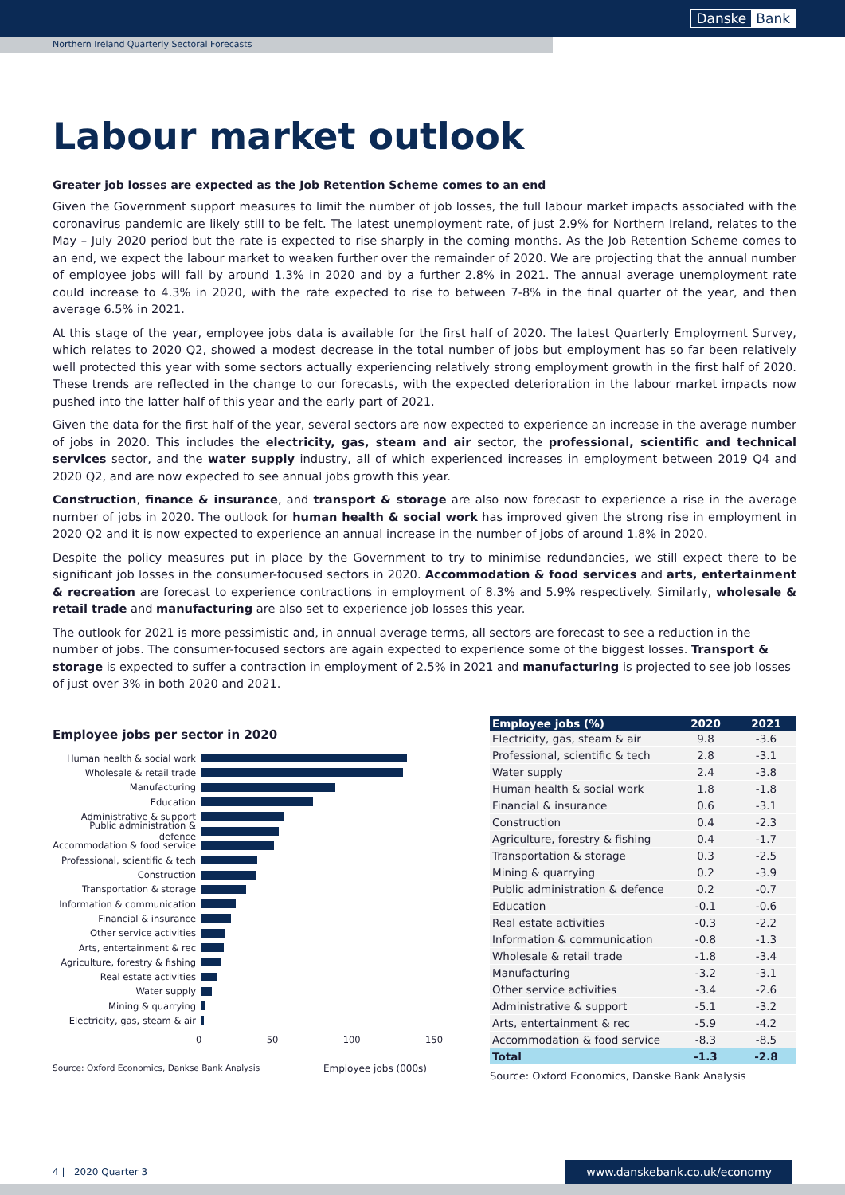Danske Bank
Northern Ireland Quarterly Sectoral Forecasts
Labour market outlook
Greater job losses are expected as the Job Retention Scheme comes to an end
Given the Government support measures to limit the number of job losses, the full labour market impacts associated with the coronavirus pandemic are likely still to be felt. The latest unemployment rate, of just 2.9% for Northern Ireland, relates to the May – July 2020 period but the rate is expected to rise sharply in the coming months. As the Job Retention Scheme comes to an end, we expect the labour market to weaken further over the remainder of 2020. We are projecting that the annual number of employee jobs will fall by around 1.3% in 2020 and by a further 2.8% in 2021. The annual average unemployment rate could increase to 4.3% in 2020, with the rate expected to rise to between 7-8% in the final quarter of the year, and then average 6.5% in 2021.
At this stage of the year, employee jobs data is available for the first half of 2020. The latest Quarterly Employment Survey, which relates to 2020 Q2, showed a modest decrease in the total number of jobs but employment has so far been relatively well protected this year with some sectors actually experiencing relatively strong employment growth in the first half of 2020. These trends are reflected in the change to our forecasts, with the expected deterioration in the labour market impacts now pushed into the latter half of this year and the early part of 2021.
Given the data for the first half of the year, several sectors are now expected to experience an increase in the average number of jobs in 2020. This includes the electricity, gas, steam and air sector, the professional, scientific and technical services sector, and the water supply industry, all of which experienced increases in employment between 2019 Q4 and 2020 Q2, and are now expected to see annual jobs growth this year.
Construction, finance & insurance, and transport & storage are also now forecast to experience a rise in the average number of jobs in 2020. The outlook for human health & social work has improved given the strong rise in employment in 2020 Q2 and it is now expected to experience an annual increase in the number of jobs of around 1.8% in 2020.
Despite the policy measures put in place by the Government to try to minimise redundancies, we still expect there to be significant job losses in the consumer-focused sectors in 2020. Accommodation & food services and arts, entertainment & recreation are forecast to experience contractions in employment of 8.3% and 5.9% respectively. Similarly, wholesale & retail trade and manufacturing are also set to experience job losses this year.
The outlook for 2021 is more pessimistic and, in annual average terms, all sectors are forecast to see a reduction in the number of jobs. The consumer-focused sectors are again expected to experience some of the biggest losses. Transport & storage is expected to suffer a contraction in employment of 2.5% in 2021 and manufacturing is projected to see job losses of just over 3% in both 2020 and 2021.
Employee jobs per sector in 2020
Human health & social work
Wholesale & retail trade
Manufacturing
Education
Administrative & support
Public administration & defence
Accommodation & food service
Professional, scientific & tech
Construction
Transportation & storage
Information & communication
Financial & insurance
Other service activities
Arts, entertainment & rec
Agriculture, forestry & fishing
Real estate activities
Water supply
Mining & quarrying
Electricity, gas, steam & air
0 50 100 150
Source: Oxford Economics, Dankse Bank Analysis Employee jobs (000s)
| Employee jobs (%) | 2020 | 2021 |
| --- | --- | --- |
| Electricity, gas, steam & air | 9.8 | -3.6 |
| Professional, scientific & tech | 2.8 | -3.1 |
| Water supply | 2.4 | -3.8 |
| Human health & social work | 1.8 | -1.8 |
| Financial & insurance | 0.6 | -3.1 |
| Construction | 0.4 | -2.3 |
| Agriculture, forestry & fishing | 0.4 | -1.7 |
| Transportation & storage | 0.3 | -2.5 |
| Mining & quarrying | 0.2 | -3.9 |
| Public administration & defence | 0.2 | -0.7 |
| Education | -0.1 | -0.6 |
| Real estate activities | -0.3 | -2.2 |
| Information & communication | -0.8 | -1.3 |
| Wholesale & retail trade | -1.8 | -3.4 |
| Manufacturing | -3.2 | -3.1 |
| Other service activities | -3.4 | -2.6 |
| Administrative & support | -5.1 | -3.2 |
| Arts, entertainment & rec | -5.9 | -4.2 |
| Accommodation & food service | -8.3 | -8.5 |
| Total | -1.3 | -2.8 |
Source: Oxford Economics, Danske Bank Analysis
4 | 2020 Quarter 3 www.danskebank.co.uk/economy